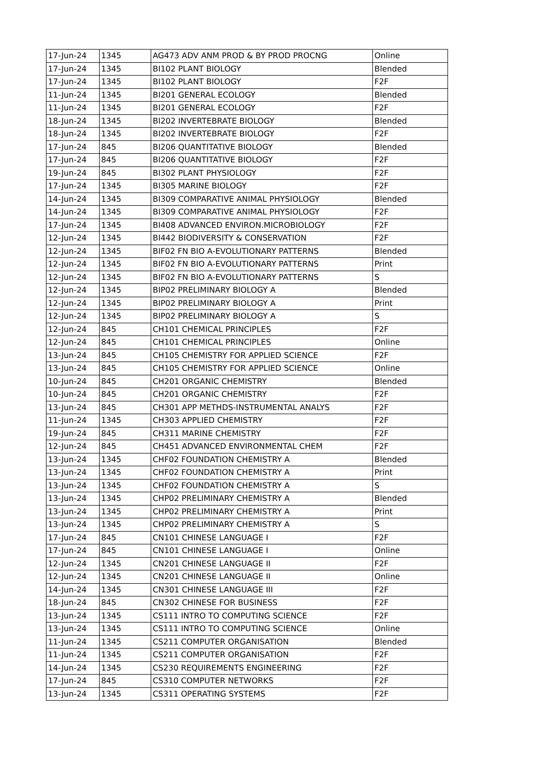| 17-Jun-24 | 1345 | AG473 ADV ANM PROD & BY PROD PROCNG | Online |
| 17-Jun-24 | 1345 | BI102 PLANT BIOLOGY | Blended |
| 17-Jun-24 | 1345 | BI102 PLANT BIOLOGY | F2F |
| 11-Jun-24 | 1345 | BI201 GENERAL ECOLOGY | Blended |
| 11-Jun-24 | 1345 | BI201 GENERAL ECOLOGY | F2F |
| 18-Jun-24 | 1345 | BI202 INVERTEBRATE BIOLOGY | Blended |
| 18-Jun-24 | 1345 | BI202 INVERTEBRATE BIOLOGY | F2F |
| 17-Jun-24 | 845 | BI206 QUANTITATIVE BIOLOGY | Blended |
| 17-Jun-24 | 845 | BI206 QUANTITATIVE BIOLOGY | F2F |
| 19-Jun-24 | 845 | BI302 PLANT PHYSIOLOGY | F2F |
| 17-Jun-24 | 1345 | BI305 MARINE BIOLOGY | F2F |
| 14-Jun-24 | 1345 | BI309 COMPARATIVE ANIMAL PHYSIOLOGY | Blended |
| 14-Jun-24 | 1345 | BI309 COMPARATIVE ANIMAL PHYSIOLOGY | F2F |
| 17-Jun-24 | 1345 | BI408 ADVANCED ENVIRON.MICROBIOLOGY | F2F |
| 12-Jun-24 | 1345 | BI442 BIODIVERSITY & CONSERVATION | F2F |
| 12-Jun-24 | 1345 | BIF02 FN BIO A-EVOLUTIONARY PATTERNS | Blended |
| 12-Jun-24 | 1345 | BIF02 FN BIO A-EVOLUTIONARY PATTERNS | Print |
| 12-Jun-24 | 1345 | BIF02 FN BIO A-EVOLUTIONARY PATTERNS | S |
| 12-Jun-24 | 1345 | BIP02 PRELIMINARY BIOLOGY A | Blended |
| 12-Jun-24 | 1345 | BIP02 PRELIMINARY BIOLOGY A | Print |
| 12-Jun-24 | 1345 | BIP02 PRELIMINARY BIOLOGY A | S |
| 12-Jun-24 | 845 | CH101 CHEMICAL PRINCIPLES | F2F |
| 12-Jun-24 | 845 | CH101 CHEMICAL PRINCIPLES | Online |
| 13-Jun-24 | 845 | CH105 CHEMISTRY FOR APPLIED SCIENCE | F2F |
| 13-Jun-24 | 845 | CH105 CHEMISTRY FOR APPLIED SCIENCE | Online |
| 10-Jun-24 | 845 | CH201 ORGANIC CHEMISTRY | Blended |
| 10-Jun-24 | 845 | CH201 ORGANIC CHEMISTRY | F2F |
| 13-Jun-24 | 845 | CH301 APP METHDS-INSTRUMENTAL ANALYS | F2F |
| 11-Jun-24 | 1345 | CH303 APPLIED CHEMISTRY | F2F |
| 19-Jun-24 | 845 | CH311 MARINE CHEMISTRY | F2F |
| 12-Jun-24 | 845 | CH451 ADVANCED ENVIRONMENTAL CHEM | F2F |
| 13-Jun-24 | 1345 | CHF02 FOUNDATION CHEMISTRY A | Blended |
| 13-Jun-24 | 1345 | CHF02 FOUNDATION CHEMISTRY A | Print |
| 13-Jun-24 | 1345 | CHF02 FOUNDATION CHEMISTRY A | S |
| 13-Jun-24 | 1345 | CHP02 PRELIMINARY CHEMISTRY A | Blended |
| 13-Jun-24 | 1345 | CHP02 PRELIMINARY CHEMISTRY A | Print |
| 13-Jun-24 | 1345 | CHP02 PRELIMINARY CHEMISTRY A | S |
| 17-Jun-24 | 845 | CN101 CHINESE LANGUAGE I | F2F |
| 17-Jun-24 | 845 | CN101 CHINESE LANGUAGE I | Online |
| 12-Jun-24 | 1345 | CN201 CHINESE LANGUAGE II | F2F |
| 12-Jun-24 | 1345 | CN201 CHINESE LANGUAGE II | Online |
| 14-Jun-24 | 1345 | CN301 CHINESE LANGUAGE III | F2F |
| 18-Jun-24 | 845 | CN302 CHINESE FOR BUSINESS | F2F |
| 13-Jun-24 | 1345 | CS111 INTRO TO COMPUTING SCIENCE | F2F |
| 13-Jun-24 | 1345 | CS111 INTRO TO COMPUTING SCIENCE | Online |
| 11-Jun-24 | 1345 | CS211 COMPUTER ORGANISATION | Blended |
| 11-Jun-24 | 1345 | CS211 COMPUTER ORGANISATION | F2F |
| 14-Jun-24 | 1345 | CS230 REQUIREMENTS ENGINEERING | F2F |
| 17-Jun-24 | 845 | CS310 COMPUTER NETWORKS | F2F |
| 13-Jun-24 | 1345 | CS311 OPERATING SYSTEMS | F2F |